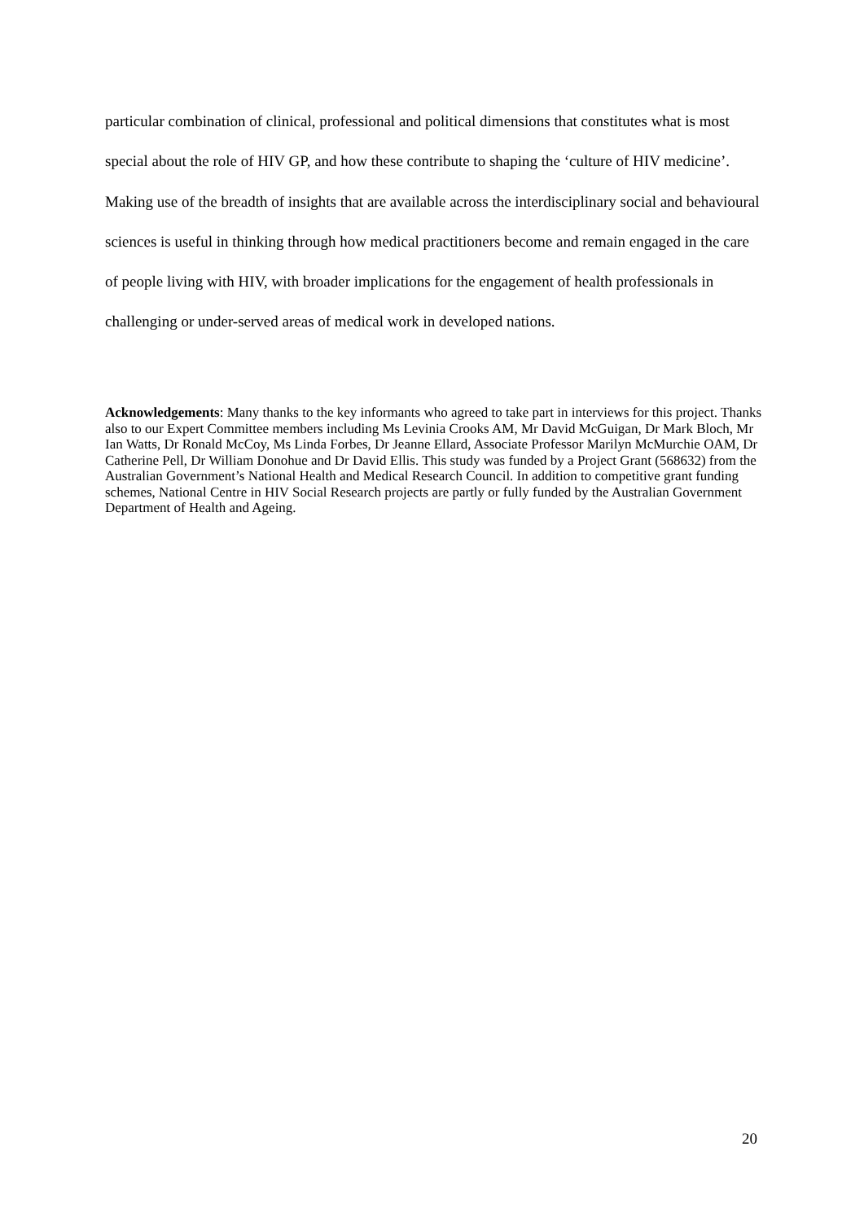particular combination of clinical, professional and political dimensions that constitutes what is most special about the role of HIV GP, and how these contribute to shaping the ‘culture of HIV medicine’. Making use of the breadth of insights that are available across the interdisciplinary social and behavioural sciences is useful in thinking through how medical practitioners become and remain engaged in the care of people living with HIV, with broader implications for the engagement of health professionals in challenging or under-served areas of medical work in developed nations.
Acknowledgements: Many thanks to the key informants who agreed to take part in interviews for this project. Thanks also to our Expert Committee members including Ms Levinia Crooks AM, Mr David McGuigan, Dr Mark Bloch, Mr Ian Watts, Dr Ronald McCoy, Ms Linda Forbes, Dr Jeanne Ellard, Associate Professor Marilyn McMurchie OAM, Dr Catherine Pell, Dr William Donohue and Dr David Ellis. This study was funded by a Project Grant (568632) from the Australian Government’s National Health and Medical Research Council. In addition to competitive grant funding schemes, National Centre in HIV Social Research projects are partly or fully funded by the Australian Government Department of Health and Ageing.
20